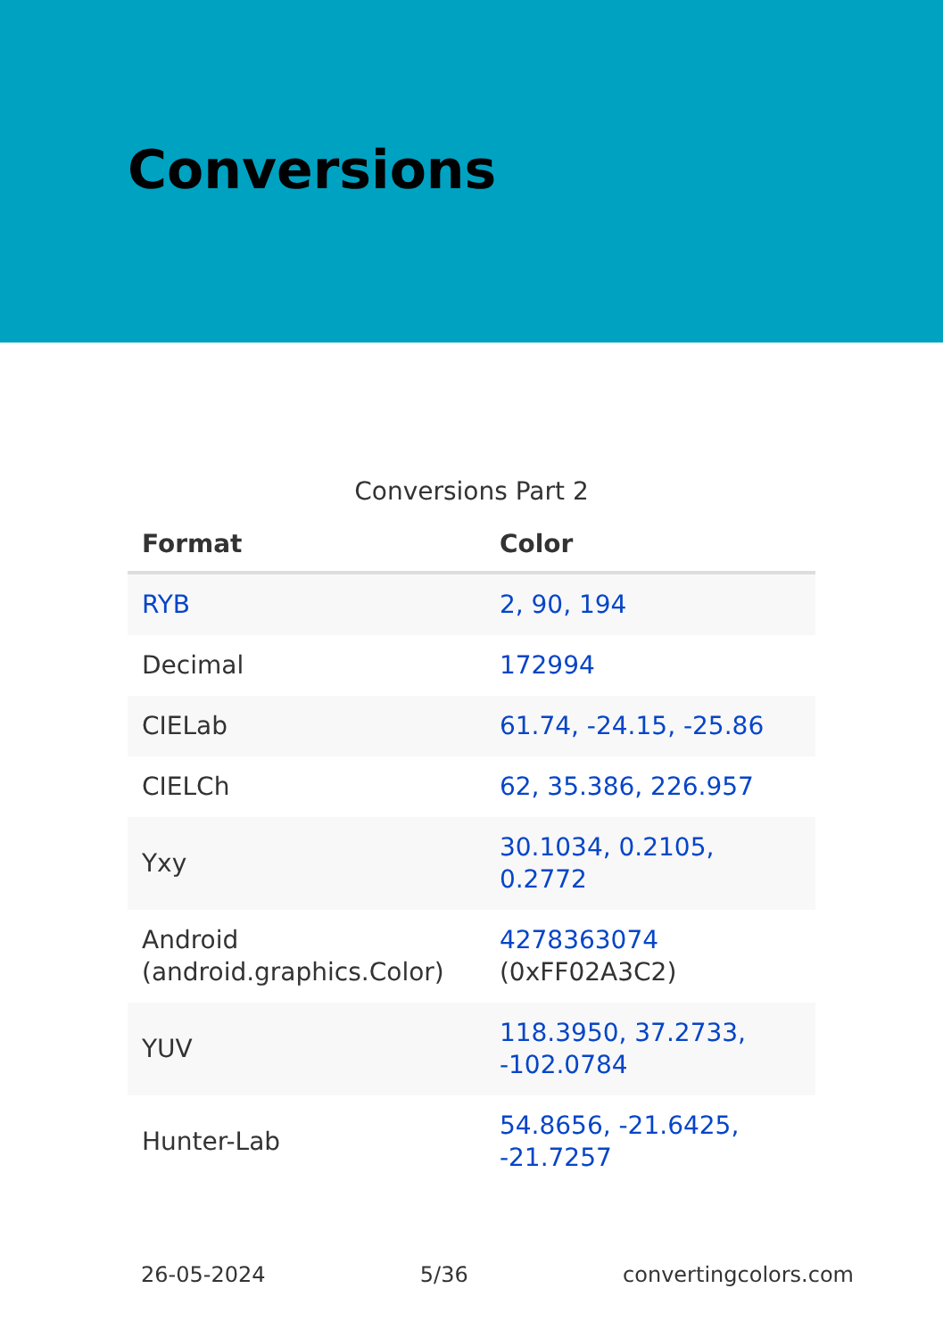Conversions
Conversions Part 2
| Format | Color |
| --- | --- |
| RYB | 2, 90, 194 |
| Decimal | 172994 |
| CIELab | 61.74, -24.15, -25.86 |
| CIELCh | 62, 35.386, 226.957 |
| Yxy | 30.1034, 0.2105, 0.2772 |
| Android (android.graphics.Color) | 4278363074 (0xFF02A3C2) |
| YUV | 118.3950, 37.2733, -102.0784 |
| Hunter-Lab | 54.8656, -21.6425, -21.7257 |
26-05-2024 5/36 convertingcolors.com